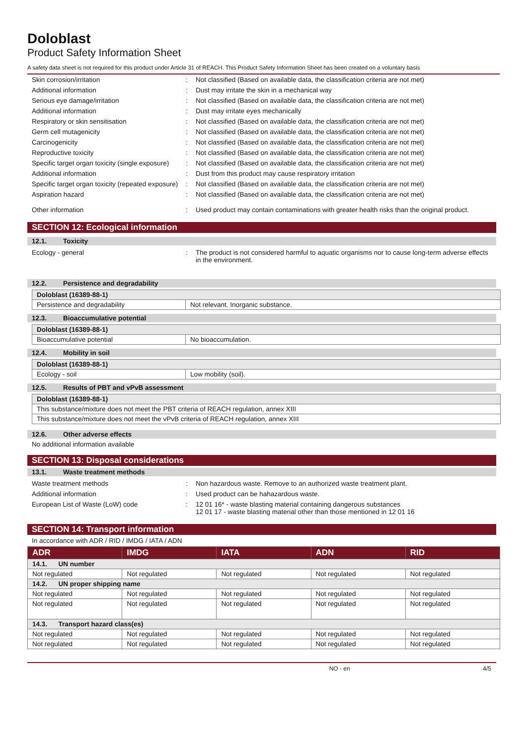Doloblast
Product Safety Information Sheet
A safety data sheet is not required for this product under Article 31 of REACH. This Product Safety Information Sheet has been created on a voluntary basis
Skin corrosion/irritation: Not classified (Based on available data, the classification criteria are not met)
Additional information: Dust may irritate the skin in a mechanical way
Serious eye damage/irritation: Not classified (Based on available data, the classification criteria are not met)
Additional information: Dust may irritate eyes mechanically
Respiratory or skin sensitisation: Not classified (Based on available data, the classification criteria are not met)
Germ cell mutagenicity: Not classified (Based on available data, the classification criteria are not met)
Carcinogenicity: Not classified (Based on available data, the classification criteria are not met)
Reproductive toxicity: Not classified (Based on available data, the classification criteria are not met)
Specific target organ toxicity (single exposure): Not classified (Based on available data, the classification criteria are not met)
Additional information: Dust from this product may cause respiratory irritation
Specific target organ toxicity (repeated exposure): Not classified (Based on available data, the classification criteria are not met)
Aspiration hazard: Not classified (Based on available data, the classification criteria are not met)
Other information: Used product may contain contaminations with greater health risks than the original product.
SECTION 12: Ecological information
12.1. Toxicity
Ecology - general: The product is not considered harmful to aquatic organisms nor to cause long-term adverse effects in the environment.
12.2. Persistence and degradability
| Doloblast (16389-88-1) | |
| Persistence and degradability | Not relevant. Inorganic substance. |
12.3. Bioaccumulative potential
| Doloblast (16389-88-1) | |
| Bioaccumulative potential | No bioaccumulation. |
12.4. Mobility in soil
| Doloblast (16389-88-1) | |
| Ecology - soil | Low mobility (soil). |
12.5. Results of PBT and vPvB assessment
| Doloblast (16389-88-1) |
| This substance/mixture does not meet the PBT criteria of REACH regulation, annex XIII |
| This substance/mixture does not meet the vPvB criteria of REACH regulation, annex XIII |
12.6. Other adverse effects
No additional information available
SECTION 13: Disposal considerations
13.1. Waste treatment methods
Waste treatment methods: Non hazardous waste. Remove to an authorized waste treatment plant.
Additional information: Used product can be hahazardous waste.
European List of Waste (LoW) code: 12 01 16* - waste blasting material containing dangerous substances
12 01 17 - waste blasting material other than those mentioned in 12 01 16
SECTION 14: Transport information
In accordance with ADR / RID / IMDG / IATA / ADN
| ADR | IMDG | IATA | ADN | RID |
| --- | --- | --- | --- | --- |
| 14.1. UN number | | | | |
| Not regulated | Not regulated | Not regulated | Not regulated | Not regulated |
| 14.2. UN proper shipping name | | | | |
| Not regulated | Not regulated | Not regulated | Not regulated | Not regulated |
| Not regulated | Not regulated | Not regulated | Not regulated | Not regulated |
| 14.3. Transport hazard class(es) | | | | |
| Not regulated | Not regulated | Not regulated | Not regulated | Not regulated |
| Not regulated | Not regulated | Not regulated | Not regulated | Not regulated |
NO - en 4/5